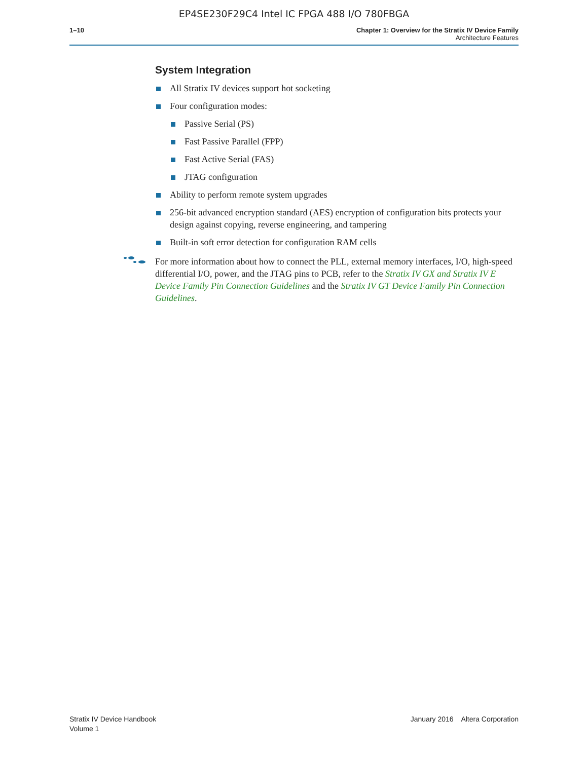EP4SE230F29C4 Intel IC FPGA 488 I/O 780FBGA
1–10 Chapter 1: Overview for the Stratix IV Device Family
Architecture Features
System Integration
All Stratix IV devices support hot socketing
Four configuration modes:
Passive Serial (PS)
Fast Passive Parallel (FPP)
Fast Active Serial (FAS)
JTAG configuration
Ability to perform remote system upgrades
256-bit advanced encryption standard (AES) encryption of configuration bits protects your design against copying, reverse engineering, and tampering
Built-in soft error detection for configuration RAM cells
For more information about how to connect the PLL, external memory interfaces, I/O, high-speed differential I/O, power, and the JTAG pins to PCB, refer to the Stratix IV GX and Stratix IV E Device Family Pin Connection Guidelines and the Stratix IV GT Device Family Pin Connection Guidelines.
Stratix IV Device Handbook
Volume 1
January 2016 Altera Corporation